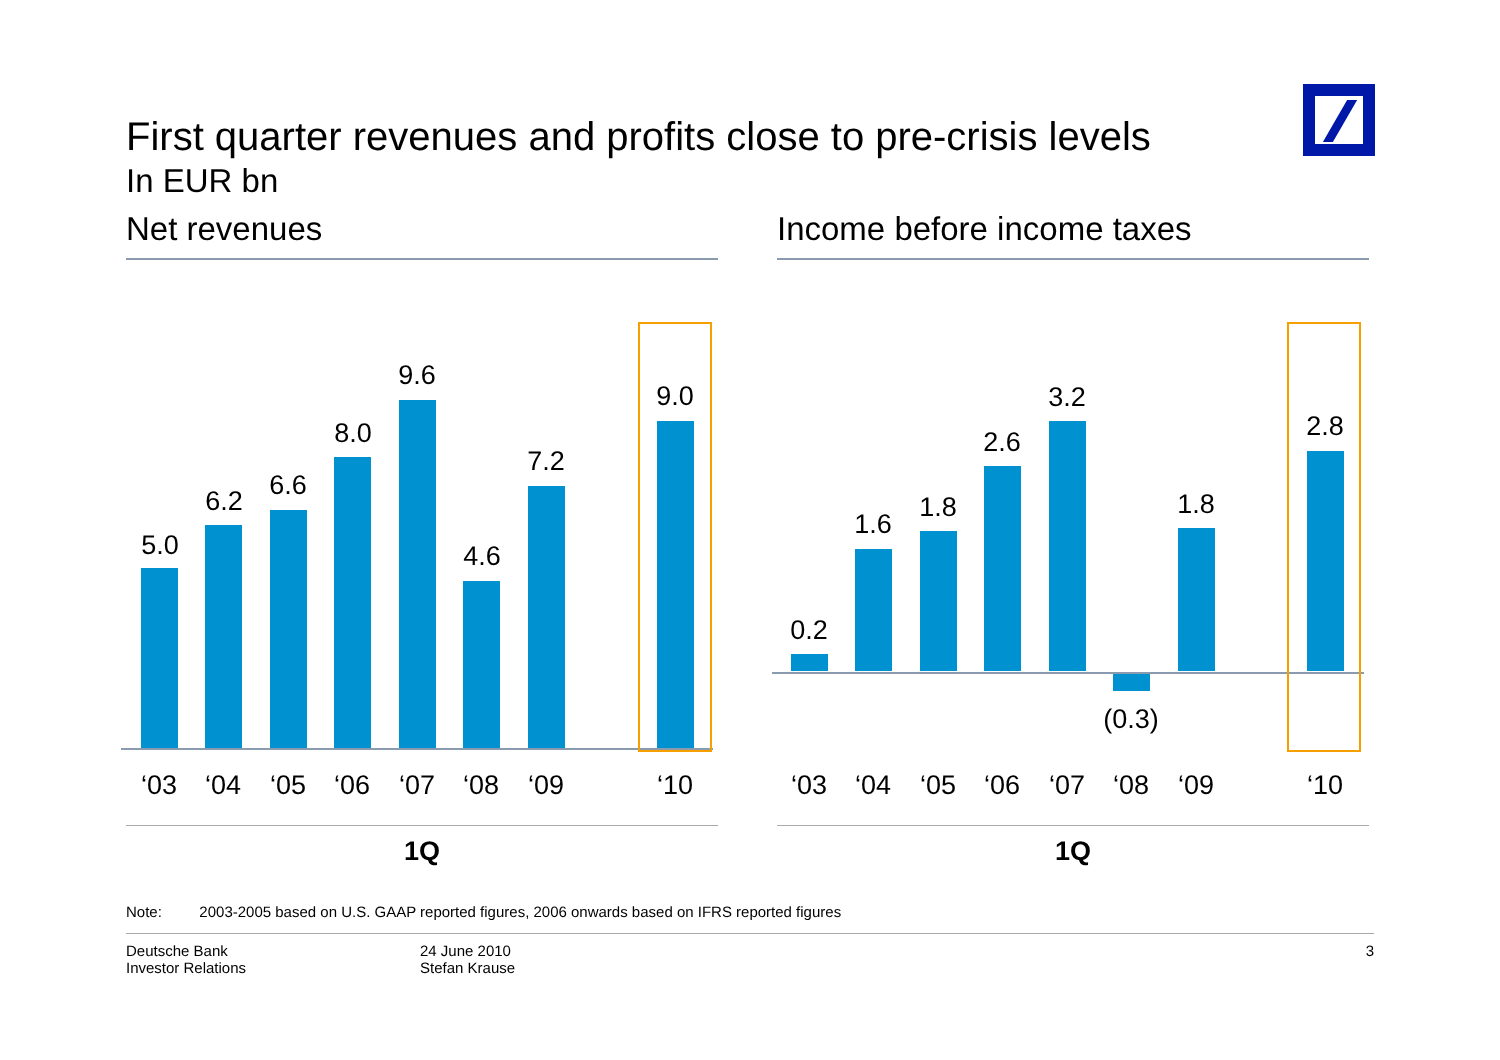First quarter revenues and profits close to pre-crisis levels
In EUR bn
Net revenues
5.0
6.2 6.6
8.0
9.6
4.6
7.2
9.0
‘03 ‘04 ‘05 ‘06 ‘07 ‘08 ‘09 ‘10
1Q
Income before income taxes
0.2
1.6
1.8
2.6
3.2
(0.3)
1.8
2.8
‘03 ‘04 ‘05 ‘06 ‘07 ‘08 ‘09 ‘10
1Q
Note: 2003-2005 based on U.S. GAAP reported figures, 2006 onwards based on IFRS reported figures
Deutsche Bank
Investor Relations
24 June 2010
Stefan Krause
3